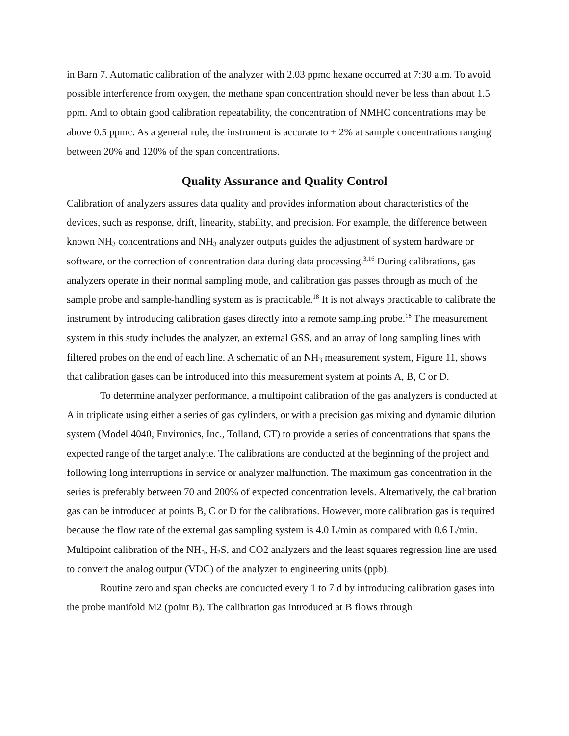in Barn 7. Automatic calibration of the analyzer with 2.03 ppmc hexane occurred at 7:30 a.m. To avoid possible interference from oxygen, the methane span concentration should never be less than about 1.5 ppm. And to obtain good calibration repeatability, the concentration of NMHC concentrations may be above 0.5 ppmc. As a general rule, the instrument is accurate to ± 2% at sample concentrations ranging between 20% and 120% of the span concentrations.
Quality Assurance and Quality Control
Calibration of analyzers assures data quality and provides information about characteristics of the devices, such as response, drift, linearity, stability, and precision. For example, the difference between known NH<sub>3</sub> concentrations and NH<sub>3</sub> analyzer outputs guides the adjustment of system hardware or software, or the correction of concentration data during data processing.<sup>3,16</sup> During calibrations, gas analyzers operate in their normal sampling mode, and calibration gas passes through as much of the sample probe and sample-handling system as is practicable.<sup>18</sup> It is not always practicable to calibrate the instrument by introducing calibration gases directly into a remote sampling probe.<sup>18</sup> The measurement system in this study includes the analyzer, an external GSS, and an array of long sampling lines with filtered probes on the end of each line. A schematic of an NH<sub>3</sub> measurement system, Figure 11, shows that calibration gases can be introduced into this measurement system at points A, B, C or D.
To determine analyzer performance, a multipoint calibration of the gas analyzers is conducted at A in triplicate using either a series of gas cylinders, or with a precision gas mixing and dynamic dilution system (Model 4040, Environics, Inc., Tolland, CT) to provide a series of concentrations that spans the expected range of the target analyte. The calibrations are conducted at the beginning of the project and following long interruptions in service or analyzer malfunction. The maximum gas concentration in the series is preferably between 70 and 200% of expected concentration levels. Alternatively, the calibration gas can be introduced at points B, C or D for the calibrations. However, more calibration gas is required because the flow rate of the external gas sampling system is 4.0 L/min as compared with 0.6 L/min. Multipoint calibration of the NH<sub>3</sub>, H<sub>2</sub>S, and CO2 analyzers and the least squares regression line are used to convert the analog output (VDC) of the analyzer to engineering units (ppb).
Routine zero and span checks are conducted every 1 to 7 d by introducing calibration gases into the probe manifold M2 (point B). The calibration gas introduced at B flows through